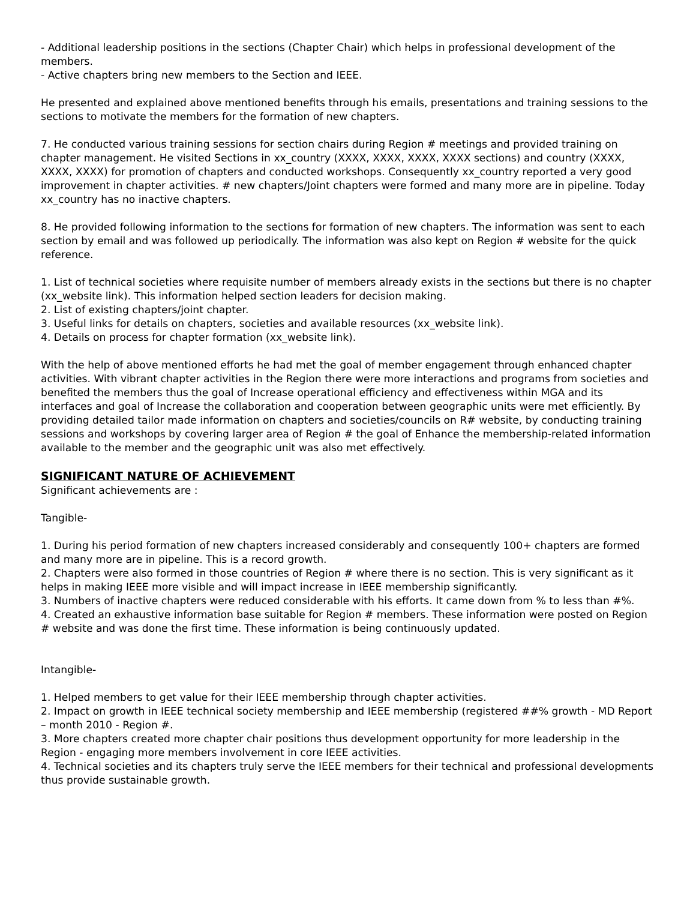- Additional leadership positions in the sections (Chapter Chair) which helps in professional development of the members.
- Active chapters bring new members to the Section and IEEE.
He presented and explained above mentioned benefits through his emails, presentations and training sessions to the sections to motivate the members for the formation of new chapters.
7. He conducted various training sessions for section chairs during Region # meetings and provided training on chapter management. He visited Sections in xx_country (XXXX, XXXX, XXXX, XXXX sections) and country (XXXX, XXXX, XXXX) for promotion of chapters and conducted workshops. Consequently xx_country reported a very good improvement in chapter activities. # new chapters/Joint chapters were formed and many more are in pipeline. Today xx_country has no inactive chapters.
8. He provided following information to the sections for formation of new chapters. The information was sent to each section by email and was followed up periodically. The information was also kept on Region # website for the quick reference.
1. List of technical societies where requisite number of members already exists in the sections but there is no chapter (xx_website link). This information helped section leaders for decision making.
2. List of existing chapters/joint chapter.
3. Useful links for details on chapters, societies and available resources (xx_website link).
4. Details on process for chapter formation (xx_website link).
With the help of above mentioned efforts he had met the goal of member engagement through enhanced chapter activities. With vibrant chapter activities in the Region there were more interactions and programs from societies and benefited the members thus the goal of Increase operational efficiency and effectiveness within MGA and its interfaces and goal of Increase the collaboration and cooperation between geographic units were met efficiently. By providing detailed tailor made information on chapters and societies/councils on R# website, by conducting training sessions and workshops by covering larger area of Region # the goal of Enhance the membership-related information available to the member and the geographic unit was also met effectively.
SIGNIFICANT NATURE OF ACHIEVEMENT
Significant achievements are :
Tangible-
1. During his period formation of new chapters increased considerably and consequently 100+ chapters are formed and many more are in pipeline. This is a record growth.
2. Chapters were also formed in those countries of Region # where there is no section. This is very significant as it helps in making IEEE more visible and will impact increase in IEEE membership significantly.
3. Numbers of inactive chapters were reduced considerable with his efforts. It came down from % to less than #%.
4. Created an exhaustive information base suitable for Region # members. These information were posted on Region # website and was done the first time. These information is being continuously updated.
Intangible-
1. Helped members to get value for their IEEE membership through chapter activities.
2. Impact on growth in IEEE technical society membership and IEEE membership (registered ##% growth - MD Report – month 2010 - Region #.
3. More chapters created more chapter chair positions thus development opportunity for more leadership in the Region - engaging more members involvement in core IEEE activities.
4. Technical societies and its chapters truly serve the IEEE members for their technical and professional developments thus provide sustainable growth.